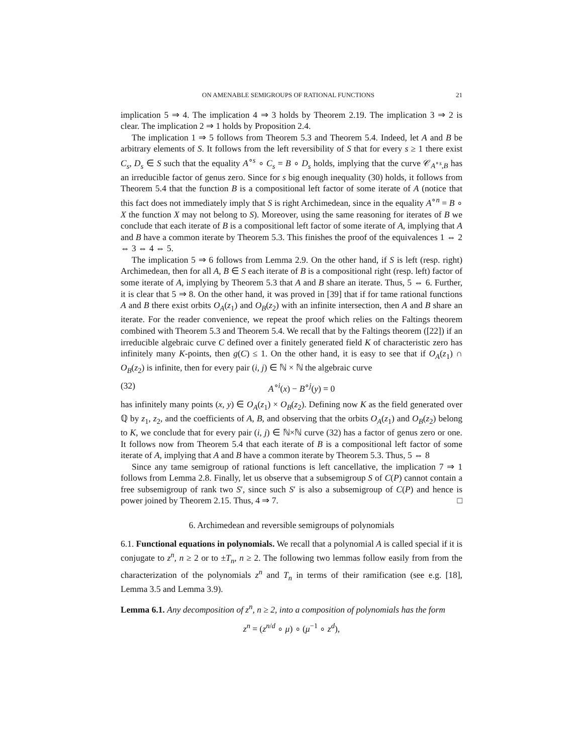ON AMENABLE SEMIGROUPS OF RATIONAL FUNCTIONS 21
implication 5 ⇒ 4. The implication 4 ⇒ 3 holds by Theorem 2.19. The implication 3 ⇒ 2 is clear. The implication 2 ⇒ 1 holds by Proposition 2.4.
The implication 1 ⇒ 5 follows from Theorem 5.3 and Theorem 5.4. Indeed, let A and B be arbitrary elements of S. It follows from the left reversibility of S that for every s ≥ 1 there exist C<sub>s</sub>, D<sub>s</sub> ∈ S such that the equality A<sup>∘s</sup> ∘ C<sub>s</sub> = B ∘ D<sub>s</sub> holds, implying that the curve 𝒞<sub>A<sup>∘s</sup>,B</sub> has an irreducible factor of genus zero. Since for s big enough inequality (30) holds, it follows from Theorem 5.4 that the function B is a compositional left factor of some iterate of A (notice that this fact does not immediately imply that S is right Archimedean, since in the equality A<sup>∘n</sup> = B ∘ X the function X may not belong to S). Moreover, using the same reasoning for iterates of B we conclude that each iterate of B is a compositional left factor of some iterate of A, implying that A and B have a common iterate by Theorem 5.3. This finishes the proof of the equivalences 1 ⇔ 2 ⇔ 3 ⇔ 4 ⇔ 5.
The implication 5 ⇒ 6 follows from Lemma 2.9. On the other hand, if S is left (resp. right) Archimedean, then for all A, B ∈ S each iterate of B is a compositional right (resp. left) factor of some iterate of A, implying by Theorem 5.3 that A and B share an iterate. Thus, 5 ⇔ 6. Further, it is clear that 5 ⇒ 8. On the other hand, it was proved in [39] that if for tame rational functions A and B there exist orbits O<sub>A</sub>(z<sub>1</sub>) and O<sub>B</sub>(z<sub>2</sub>) with an infinite intersection, then A and B share an iterate. For the reader convenience, we repeat the proof which relies on the Faltings theorem combined with Theorem 5.3 and Theorem 5.4. We recall that by the Faltings theorem ([22]) if an irreducible algebraic curve C defined over a finitely generated field K of characteristic zero has infinitely many K-points, then g(C) ≤ 1. On the other hand, it is easy to see that if O<sub>A</sub>(z<sub>1</sub>) ∩ O<sub>B</sub>(z<sub>2</sub>) is infinite, then for every pair (i, j) ∈ ℕ × ℕ the algebraic curve
(32) A<sup>∘i</sup>(x) − B<sup>∘j</sup>(y) = 0
has infinitely many points (x, y) ∈ O<sub>A</sub>(z<sub>1</sub>) × O<sub>B</sub>(z<sub>2</sub>). Defining now K as the field generated over ℚ by z<sub>1</sub>, z<sub>2</sub>, and the coefficients of A, B, and observing that the orbits O<sub>A</sub>(z<sub>1</sub>) and O<sub>B</sub>(z<sub>2</sub>) belong to K, we conclude that for every pair (i, j) ∈ ℕ×ℕ curve (32) has a factor of genus zero or one. It follows now from Theorem 5.4 that each iterate of B is a compositional left factor of some iterate of A, implying that A and B have a common iterate by Theorem 5.3. Thus, 5 ⇔ 8
Since any tame semigroup of rational functions is left cancellative, the implication 7 ⇒ 1 follows from Lemma 2.8. Finally, let us observe that a subsemigroup S of C(P) cannot contain a free subsemigroup of rank two S′, since such S′ is also a subsemigroup of C(P) and hence is power joined by Theorem 2.15. Thus, 4 ⇒ 7. □
6. Archimedean and reversible semigroups of polynomials
6.1. Functional equations in polynomials. We recall that a polynomial A is called special if it is conjugate to z<sup>n</sup>, n ≥ 2 or to ±T<sub>n</sub>, n ≥ 2. The following two lemmas follow easily from from the characterization of the polynomials z<sup>n</sup> and T<sub>n</sub> in terms of their ramification (see e.g. [18], Lemma 3.5 and Lemma 3.9).
Lemma 6.1. Any decomposition of z<sup>n</sup>, n ≥ 2, into a composition of polynomials has the form
z<sup>n</sup> = (z<sup>n/d</sup> ∘ μ) ∘ (μ<sup>−1</sup> ∘ z<sup>d</sup>),